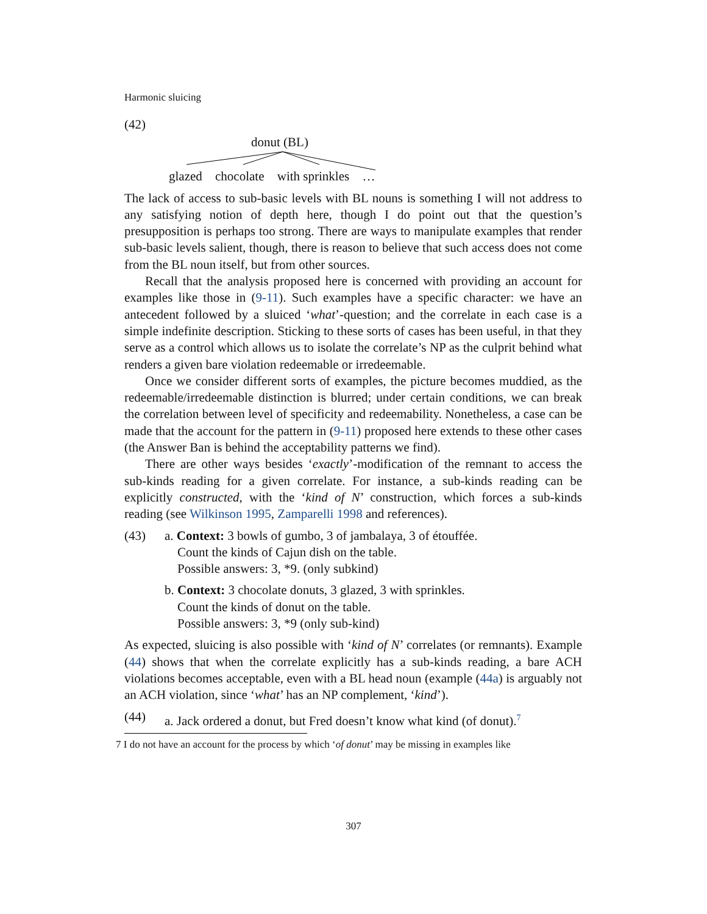Harmonic sluicing
(42)
donut (BL)
glazed chocolate with sprinkles …
The lack of access to sub-basic levels with BL nouns is something I will not address to any satisfying notion of depth here, though I do point out that the question’s presupposition is perhaps too strong. There are ways to manipulate examples that render sub-basic levels salient, though, there is reason to believe that such access does not come from the BL noun itself, but from other sources.
Recall that the analysis proposed here is concerned with providing an account for examples like those in (9-11). Such examples have a specific character: we have an antecedent followed by a sluiced ‘what’-question; and the correlate in each case is a simple indefinite description. Sticking to these sorts of cases has been useful, in that they serve as a control which allows us to isolate the correlate’s NP as the culprit behind what renders a given bare violation redeemable or irredeemable.
Once we consider different sorts of examples, the picture becomes muddied, as the redeemable/irredeemable distinction is blurred; under certain conditions, we can break the correlation between level of specificity and redeemability. Nonetheless, a case can be made that the account for the pattern in (9-11) proposed here extends to these other cases (the Answer Ban is behind the acceptability patterns we find).
There are other ways besides ‘exactly’-modification of the remnant to access the sub-kinds reading for a given correlate. For instance, a sub-kinds reading can be explicitly constructed, with the ‘kind of N’ construction, which forces a sub-kinds reading (see Wilkinson 1995, Zamparelli 1998 and references).
(43) a. Context: 3 bowls of gumbo, 3 of jambalaya, 3 of étouffée.
Count the kinds of Cajun dish on the table.
Possible answers: 3, *9. (only subkind)
b. Context: 3 chocolate donuts, 3 glazed, 3 with sprinkles.
Count the kinds of donut on the table.
Possible answers: 3, *9 (only sub-kind)
As expected, sluicing is also possible with ‘kind of N’ correlates (or remnants). Example (44) shows that when the correlate explicitly has a sub-kinds reading, a bare ACH violations becomes acceptable, even with a BL head noun (example (44a) is arguably not an ACH violation, since ‘what’ has an NP complement, ‘kind’).
(44) a. Jack ordered a donut, but Fred doesn’t know what kind (of donut).<sup>7</sup>
7 I do not have an account for the process by which ‘of donut’ may be missing in examples like
307